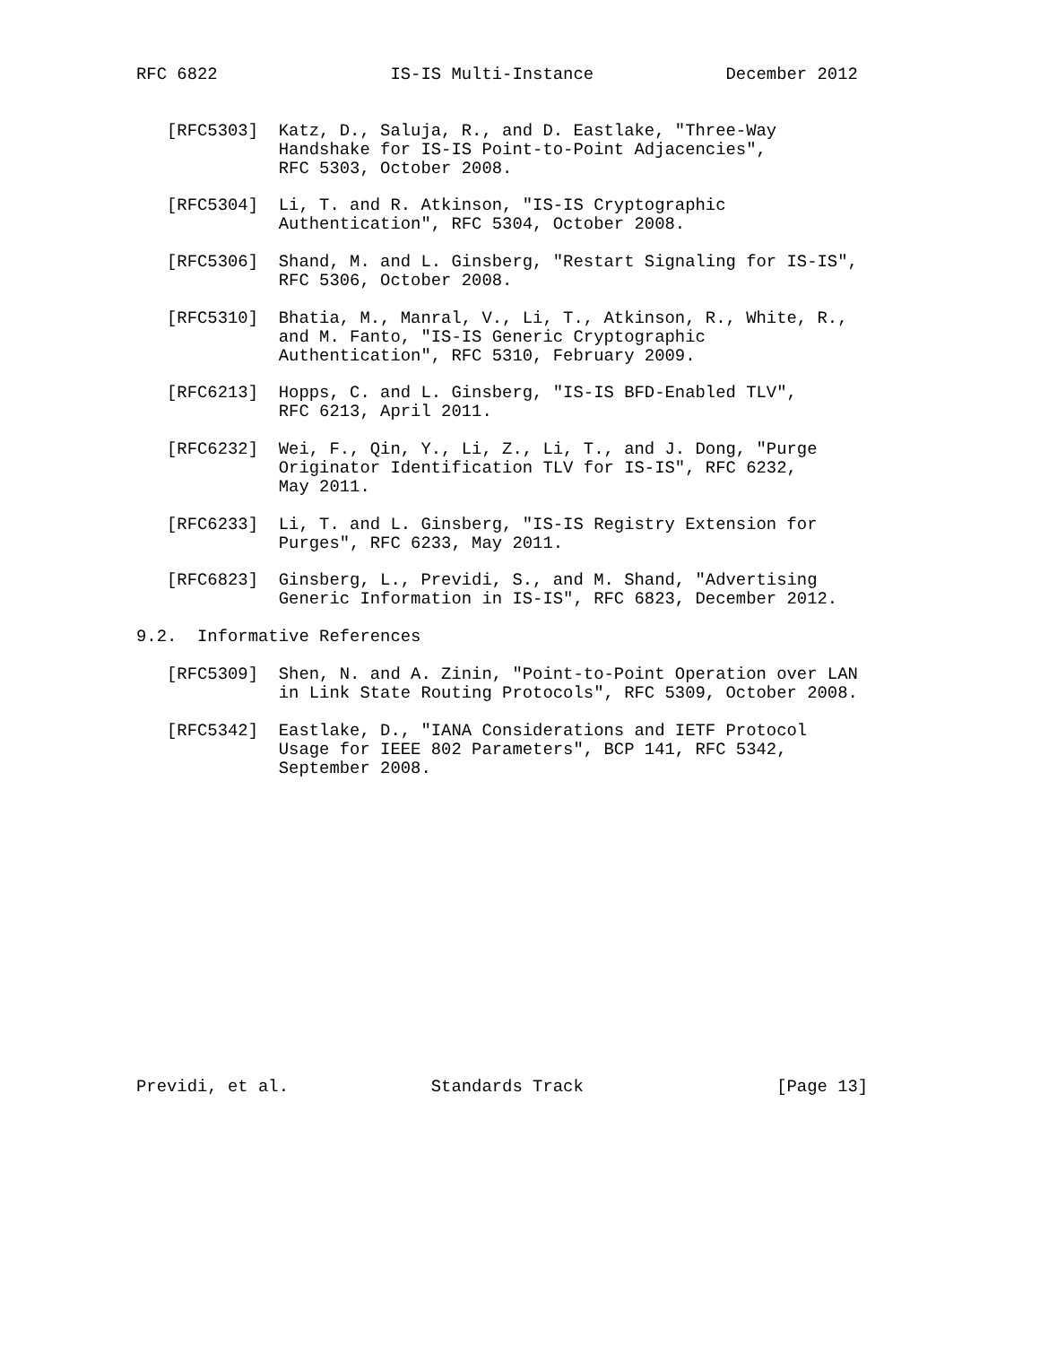RFC 6822                 IS-IS Multi-Instance             December 2012


   [RFC5303]  Katz, D., Saluja, R., and D. Eastlake, "Three-Way
              Handshake for IS-IS Point-to-Point Adjacencies",
              RFC 5303, October 2008.

   [RFC5304]  Li, T. and R. Atkinson, "IS-IS Cryptographic
              Authentication", RFC 5304, October 2008.

   [RFC5306]  Shand, M. and L. Ginsberg, "Restart Signaling for IS-IS",
              RFC 5306, October 2008.

   [RFC5310]  Bhatia, M., Manral, V., Li, T., Atkinson, R., White, R.,
              and M. Fanto, "IS-IS Generic Cryptographic
              Authentication", RFC 5310, February 2009.

   [RFC6213]  Hopps, C. and L. Ginsberg, "IS-IS BFD-Enabled TLV",
              RFC 6213, April 2011.

   [RFC6232]  Wei, F., Qin, Y., Li, Z., Li, T., and J. Dong, "Purge
              Originator Identification TLV for IS-IS", RFC 6232,
              May 2011.

   [RFC6233]  Li, T. and L. Ginsberg, "IS-IS Registry Extension for
              Purges", RFC 6233, May 2011.

   [RFC6823]  Ginsberg, L., Previdi, S., and M. Shand, "Advertising
              Generic Information in IS-IS", RFC 6823, December 2012.

9.2.  Informative References

   [RFC5309]  Shen, N. and A. Zinin, "Point-to-Point Operation over LAN
              in Link State Routing Protocols", RFC 5309, October 2008.

   [RFC5342]  Eastlake, D., "IANA Considerations and IETF Protocol
              Usage for IEEE 802 Parameters", BCP 141, RFC 5342,
              September 2008.
















Previdi, et al.              Standards Track                   [Page 13]